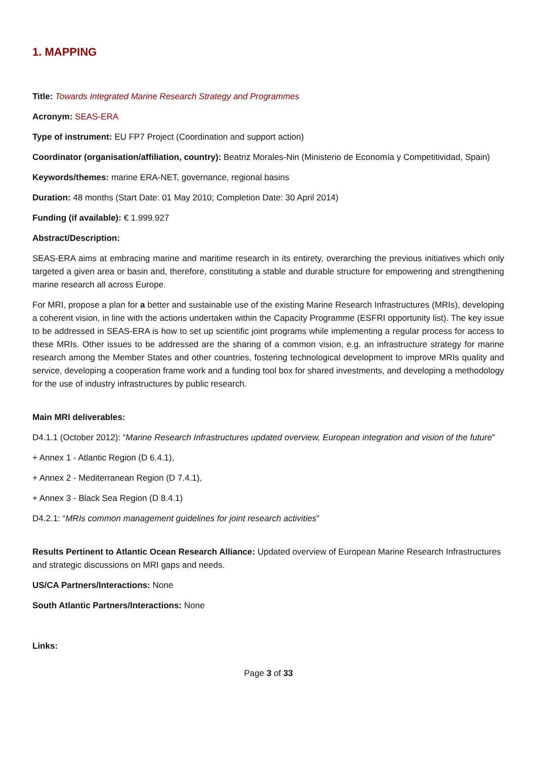1. MAPPING
Title: Towards Integrated Marine Research Strategy and Programmes
Acronym: SEAS-ERA
Type of instrument: EU FP7 Project (Coordination and support action)
Coordinator (organisation/affiliation, country): Beatriz Morales-Nin (Ministerio de Economía y Competitividad, Spain)
Keywords/themes: marine ERA-NET, governance, regional basins
Duration: 48 months (Start Date: 01 May 2010; Completion Date: 30 April 2014)
Funding (if available): € 1.999.927
Abstract/Description:
SEAS-ERA aims at embracing marine and maritime research in its entirety, overarching the previous initiatives which only targeted a given area or basin and, therefore, constituting a stable and durable structure for empowering and strengthening marine research all across Europe.
For MRI, propose a plan for a better and sustainable use of the existing Marine Research Infrastructures (MRIs), developing a coherent vision, in line with the actions undertaken within the Capacity Programme (ESFRI opportunity list). The key issue to be addressed in SEAS-ERA is how to set up scientific joint programs while implementing a regular process for access to these MRIs. Other issues to be addressed are the sharing of a common vision, e.g. an infrastructure strategy for marine research among the Member States and other countries, fostering technological development to improve MRIs quality and service, developing a cooperation frame work and a funding tool box for shared investments, and developing a methodology for the use of industry infrastructures by public research.
Main MRI deliverables:
D4.1.1 (October 2012): “Marine Research Infrastructures updated overview, European integration and vision of the future”
+ Annex 1 - Atlantic Region (D 6.4.1),
+ Annex 2 - Mediterranean Region (D 7.4.1),
+ Annex 3 - Black Sea Region (D 8.4.1)
D4.2.1: “MRIs common management guidelines for joint research activities”
Results Pertinent to Atlantic Ocean Research Alliance: Updated overview of European Marine Research Infrastructures and strategic discussions on MRI gaps and needs.
US/CA Partners/Interactions: None
South Atlantic Partners/Interactions: None
Links:
Page 3 of 33